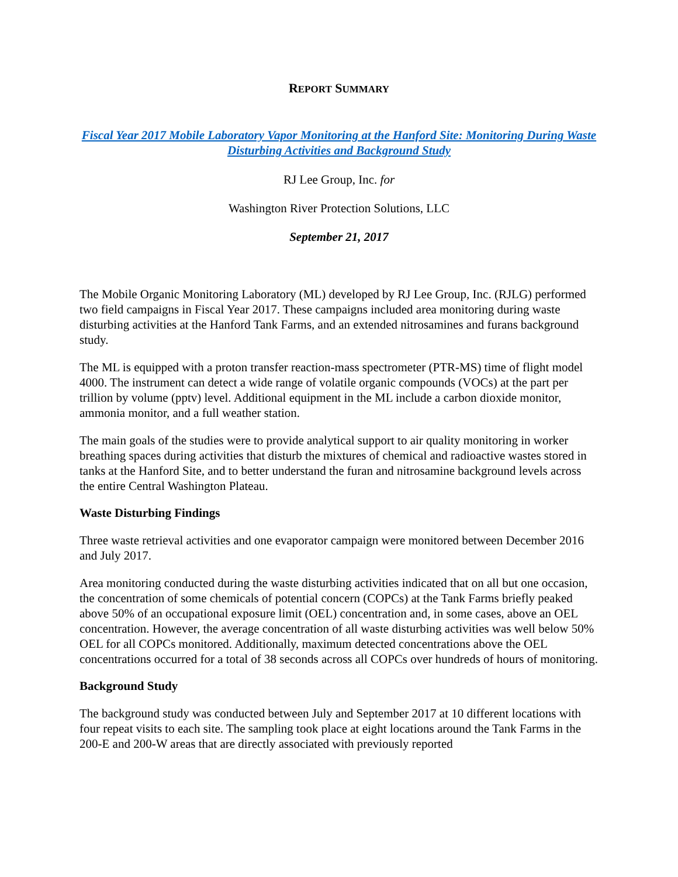REPORT SUMMARY
Fiscal Year 2017 Mobile Laboratory Vapor Monitoring at the Hanford Site: Monitoring During Waste Disturbing Activities and Background Study
RJ Lee Group, Inc. for
Washington River Protection Solutions, LLC
September 21, 2017
The Mobile Organic Monitoring Laboratory (ML) developed by RJ Lee Group, Inc. (RJLG) performed two field campaigns in Fiscal Year 2017. These campaigns included area monitoring during waste disturbing activities at the Hanford Tank Farms, and an extended nitrosamines and furans background study.
The ML is equipped with a proton transfer reaction-mass spectrometer (PTR-MS) time of flight model 4000. The instrument can detect a wide range of volatile organic compounds (VOCs) at the part per trillion by volume (pptv) level. Additional equipment in the ML include a carbon dioxide monitor, ammonia monitor, and a full weather station.
The main goals of the studies were to provide analytical support to air quality monitoring in worker breathing spaces during activities that disturb the mixtures of chemical and radioactive wastes stored in tanks at the Hanford Site, and to better understand the furan and nitrosamine background levels across the entire Central Washington Plateau.
Waste Disturbing Findings
Three waste retrieval activities and one evaporator campaign were monitored between December 2016 and July 2017.
Area monitoring conducted during the waste disturbing activities indicated that on all but one occasion, the concentration of some chemicals of potential concern (COPCs) at the Tank Farms briefly peaked above 50% of an occupational exposure limit (OEL) concentration and, in some cases, above an OEL concentration. However, the average concentration of all waste disturbing activities was well below 50% OEL for all COPCs monitored. Additionally, maximum detected concentrations above the OEL concentrations occurred for a total of 38 seconds across all COPCs over hundreds of hours of monitoring.
Background Study
The background study was conducted between July and September 2017 at 10 different locations with four repeat visits to each site. The sampling took place at eight locations around the Tank Farms in the 200-E and 200-W areas that are directly associated with previously reported